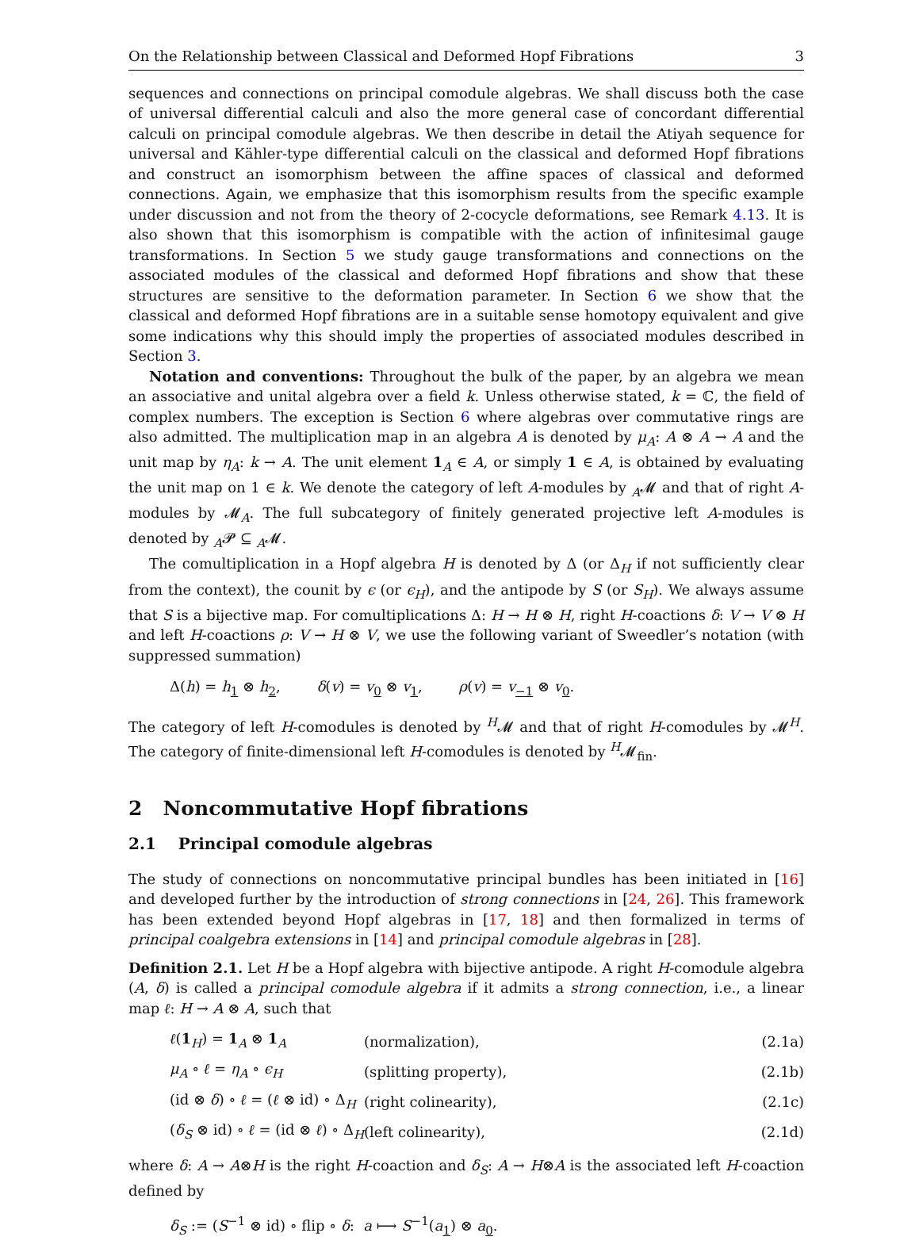On the Relationship between Classical and Deformed Hopf Fibrations 3
sequences and connections on principal comodule algebras. We shall discuss both the case of universal differential calculi and also the more general case of concordant differential calculi on principal comodule algebras. We then describe in detail the Atiyah sequence for universal and Kähler-type differential calculi on the classical and deformed Hopf fibrations and construct an isomorphism between the affine spaces of classical and deformed connections. Again, we emphasize that this isomorphism results from the specific example under discussion and not from the theory of 2-cocycle deformations, see Remark 4.13. It is also shown that this isomorphism is compatible with the action of infinitesimal gauge transformations. In Section 5 we study gauge transformations and connections on the associated modules of the classical and deformed Hopf fibrations and show that these structures are sensitive to the deformation parameter. In Section 6 we show that the classical and deformed Hopf fibrations are in a suitable sense homotopy equivalent and give some indications why this should imply the properties of associated modules described in Section 3.
Notation and conventions: Throughout the bulk of the paper, by an algebra we mean an associative and unital algebra over a field k. Unless otherwise stated, k = ℂ, the field of complex numbers. The exception is Section 6 where algebras over commutative rings are also admitted. The multiplication map in an algebra A is denoted by μ<sub>A</sub>: A ⊗ A → A and the unit map by η<sub>A</sub>: k → A. The unit element 1<sub>A</sub> ∈ A, or simply 1 ∈ A, is obtained by evaluating the unit map on 1 ∈ k. We denote the category of left A-modules by <sub>A</sub>𝓜 and that of right A-modules by 𝓜<sub>A</sub>. The full subcategory of finitely generated projective left A-modules is denoted by <sub>A</sub>𝓟 ⊆ <sub>A</sub>𝓜.
The comultiplication in a Hopf algebra H is denoted by Δ (or Δ<sub>H</sub> if not sufficiently clear from the context), the counit by ϵ (or ϵ<sub>H</sub>), and the antipode by S (or S<sub>H</sub>). We always assume that S is a bijective map. For comultiplications Δ: H → H ⊗ H, right H-coactions δ: V → V ⊗ H and left H-coactions ρ: V → H ⊗ V, we use the following variant of Sweedler’s notation (with suppressed summation)
Δ(h) = h<sub>1</sub> ⊗ h<sub>2</sub>, δ(v) = v<sub>0</sub> ⊗ v<sub>1</sub>, ρ(v) = v<sub>−1</sub> ⊗ v<sub>0</sub>.
The category of left H-comodules is denoted by <sup>H</sup>𝓜 and that of right H-comodules by 𝓜<sup>H</sup>. The category of finite-dimensional left H-comodules is denoted by <sup>H</sup>𝓜<sub>fin</sub>.
2 Noncommutative Hopf fibrations
2.1 Principal comodule algebras
The study of connections on noncommutative principal bundles has been initiated in [16] and developed further by the introduction of strong connections in [24, 26]. This framework has been extended beyond Hopf algebras in [17, 18] and then formalized in terms of principal coalgebra extensions in [14] and principal comodule algebras in [28].
Definition 2.1. Let H be a Hopf algebra with bijective antipode. A right H-comodule algebra (A, δ) is called a principal comodule algebra if it admits a strong connection, i.e., a linear map ℓ: H → A ⊗ A, such that
| ℓ ( 1<sub>H</sub>) = 1<sub>A</sub> ⊗ 1<sub>A</sub> | (normalization), | (2.1a) |
| μ<sub>A</sub> ∘ ℓ = η<sub>A</sub> ∘ ϵ<sub>H</sub> | (splitting property), | (2.1b) |
| (id ⊗ δ ) ∘ ℓ = ( ℓ ⊗ id) ∘ Δ<sub>H</sub> | (right colinearity), | (2.1c) |
| ( δ<sub>S</sub> ⊗ id) ∘ ℓ = (id ⊗ ℓ ) ∘ Δ<sub>H</sub> | (left colinearity), | (2.1d) |
where δ: A → A⊗H is the right H-coaction and δ<sub>S</sub>: A → H⊗A is the associated left H-coaction defined by
δ<sub>S</sub> := (S<sup>−1</sup> ⊗ id) ∘ flip ∘ δ: a ⟼ S<sup>−1</sup>(a<sub>1</sub>) ⊗ a<sub>0</sub>.